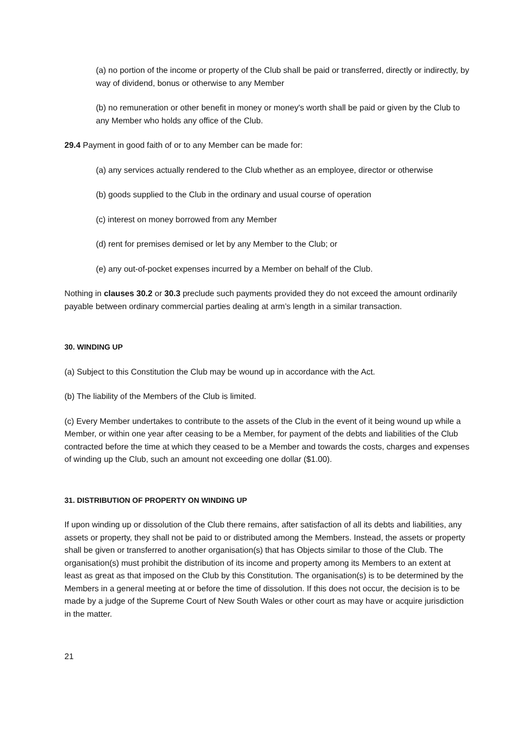(a) no portion of the income or property of the Club shall be paid or transferred, directly or indirectly, by way of dividend, bonus or otherwise to any Member
(b) no remuneration or other benefit in money or money's worth shall be paid or given by the Club to any Member who holds any office of the Club.
29.4 Payment in good faith of or to any Member can be made for:
(a) any services actually rendered to the Club whether as an employee, director or otherwise
(b) goods supplied to the Club in the ordinary and usual course of operation
(c) interest on money borrowed from any Member
(d) rent for premises demised or let by any Member to the Club; or
(e) any out-of-pocket expenses incurred by a Member on behalf of the Club.
Nothing in clauses 30.2 or 30.3 preclude such payments provided they do not exceed the amount ordinarily payable between ordinary commercial parties dealing at arm’s length in a similar transaction.
30. WINDING UP
(a) Subject to this Constitution the Club may be wound up in accordance with the Act.
(b) The liability of the Members of the Club is limited.
(c) Every Member undertakes to contribute to the assets of the Club in the event of it being wound up while a Member, or within one year after ceasing to be a Member, for payment of the debts and liabilities of the Club contracted before the time at which they ceased to be a Member and towards the costs, charges and expenses of winding up the Club, such an amount not exceeding one dollar ($1.00).
31. DISTRIBUTION OF PROPERTY ON WINDING UP
If upon winding up or dissolution of the Club there remains, after satisfaction of all its debts and liabilities, any assets or property, they shall not be paid to or distributed among the Members. Instead, the assets or property shall be given or transferred to another organisation(s) that has Objects similar to those of the Club. The organisation(s) must prohibit the distribution of its income and property among its Members to an extent at least as great as that imposed on the Club by this Constitution. The organisation(s) is to be determined by the Members in a general meeting at or before the time of dissolution. If this does not occur, the decision is to be made by a judge of the Supreme Court of New South Wales or other court as may have or acquire jurisdiction in the matter.
21